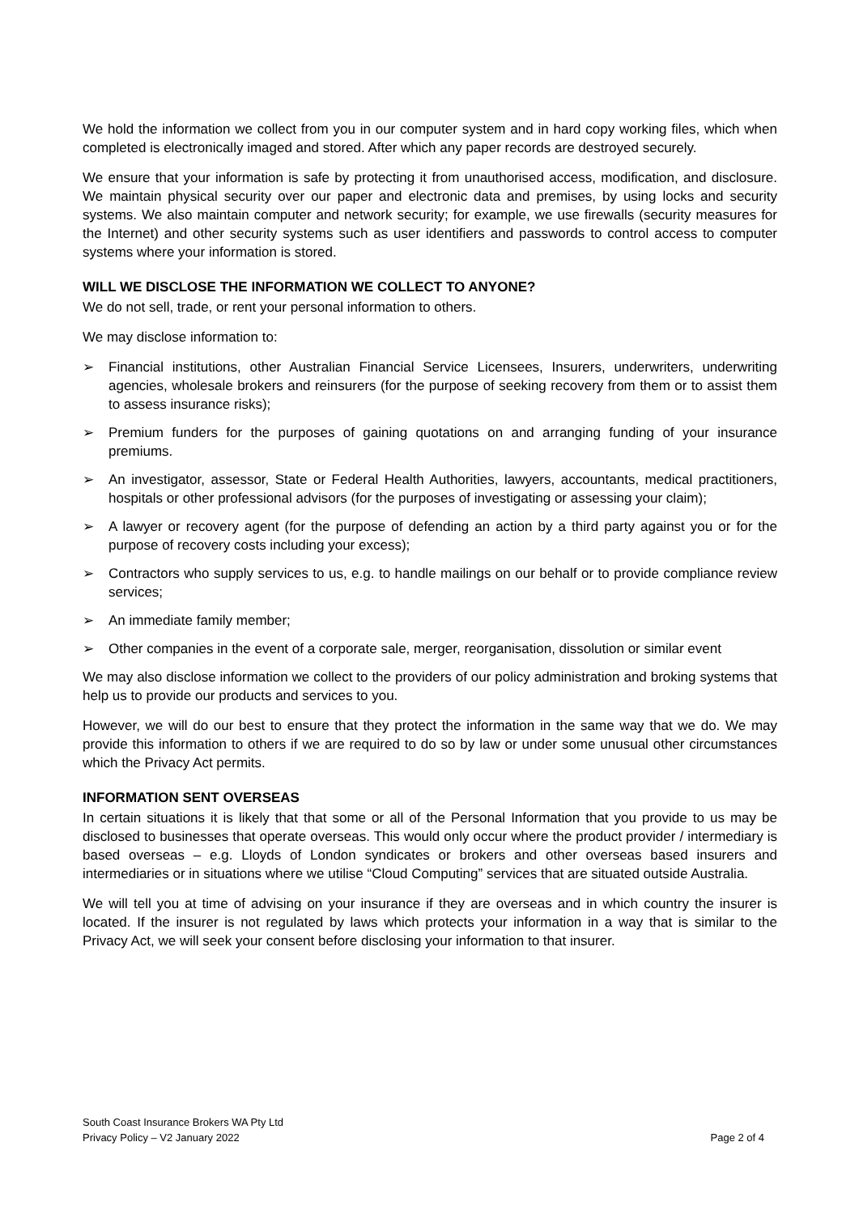We hold the information we collect from you in our computer system and in hard copy working files, which when completed is electronically imaged and stored. After which any paper records are destroyed securely.
We ensure that your information is safe by protecting it from unauthorised access, modification, and disclosure. We maintain physical security over our paper and electronic data and premises, by using locks and security systems. We also maintain computer and network security; for example, we use firewalls (security measures for the Internet) and other security systems such as user identifiers and passwords to control access to computer systems where your information is stored.
WILL WE DISCLOSE THE INFORMATION WE COLLECT TO ANYONE?
We do not sell, trade, or rent your personal information to others.
We may disclose information to:
➢ Financial institutions, other Australian Financial Service Licensees, Insurers, underwriters, underwriting agencies, wholesale brokers and reinsurers (for the purpose of seeking recovery from them or to assist them to assess insurance risks);
➢ Premium funders for the purposes of gaining quotations on and arranging funding of your insurance premiums.
➢ An investigator, assessor, State or Federal Health Authorities, lawyers, accountants, medical practitioners, hospitals or other professional advisors (for the purposes of investigating or assessing your claim);
➢ A lawyer or recovery agent (for the purpose of defending an action by a third party against you or for the purpose of recovery costs including your excess);
➢ Contractors who supply services to us, e.g. to handle mailings on our behalf or to provide compliance review services;
➢ An immediate family member;
➢ Other companies in the event of a corporate sale, merger, reorganisation, dissolution or similar event
We may also disclose information we collect to the providers of our policy administration and broking systems that help us to provide our products and services to you.
However, we will do our best to ensure that they protect the information in the same way that we do. We may provide this information to others if we are required to do so by law or under some unusual other circumstances which the Privacy Act permits.
INFORMATION SENT OVERSEAS
In certain situations it is likely that that some or all of the Personal Information that you provide to us may be disclosed to businesses that operate overseas. This would only occur where the product provider / intermediary is based overseas – e.g. Lloyds of London syndicates or brokers and other overseas based insurers and intermediaries or in situations where we utilise “Cloud Computing” services that are situated outside Australia.
We will tell you at time of advising on your insurance if they are overseas and in which country the insurer is located. If the insurer is not regulated by laws which protects your information in a way that is similar to the Privacy Act, we will seek your consent before disclosing your information to that insurer.
South Coast Insurance Brokers WA Pty Ltd
Privacy Policy – V2 January 2022
Page 2 of 4